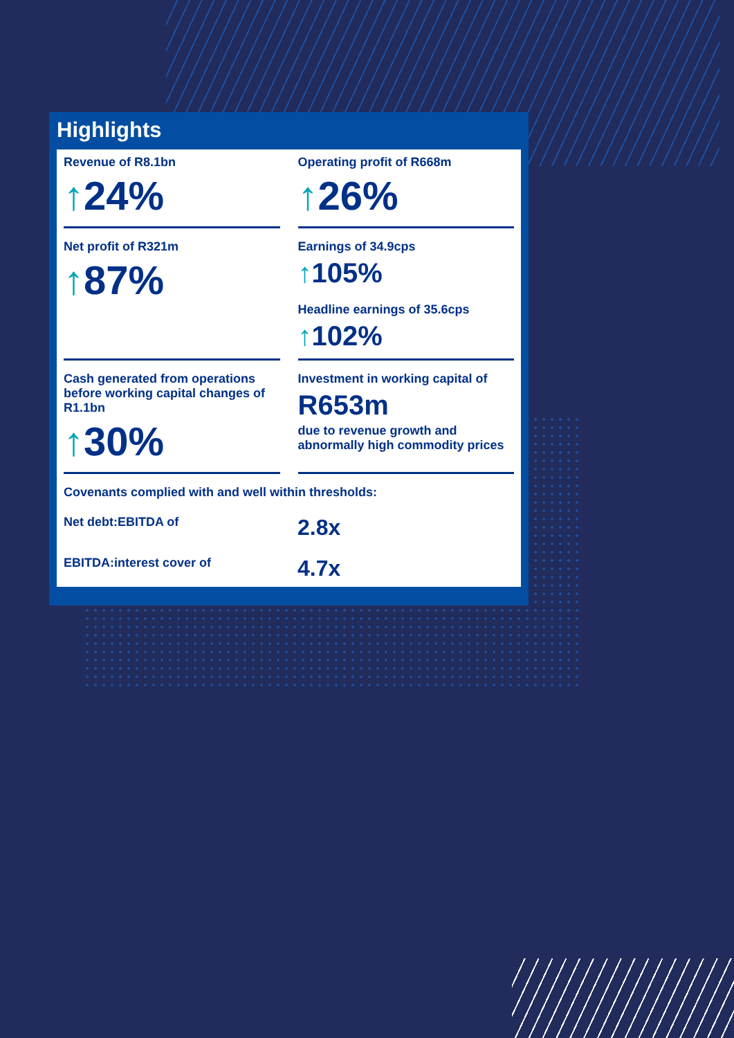Highlights
Revenue of R8.1bn
↑24%
Operating profit of R668m
↑26%
Net profit of R321m
↑87%
Earnings of 34.9cps
↑105%
Headline earnings of 35.6cps
↑102%
Cash generated from operations before working capital changes of R1.1bn
↑30%
Investment in working capital of
R653m
due to revenue growth and abnormally high commodity prices
Covenants complied with and well within thresholds:
Net debt:EBITDA of 2.8x
EBITDA:interest cover of 4.7x